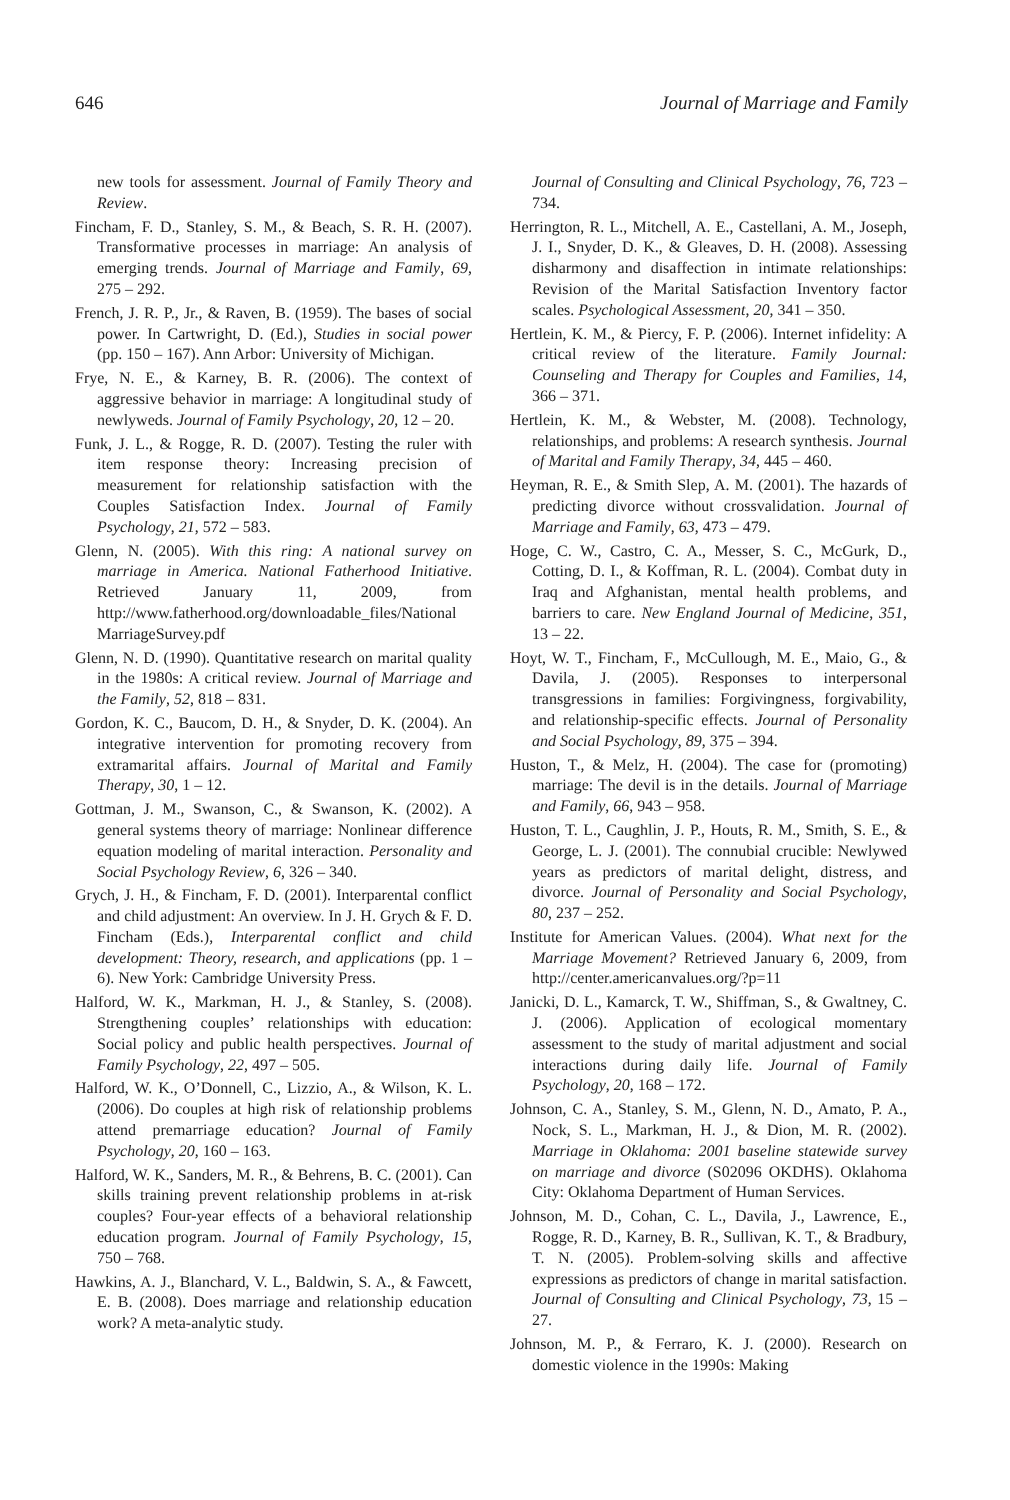646 Journal of Marriage and Family
new tools for assessment. Journal of Family Theory and Review.
Fincham, F. D., Stanley, S. M., & Beach, S. R. H. (2007). Transformative processes in marriage: An analysis of emerging trends. Journal of Marriage and Family, 69, 275 – 292.
French, J. R. P., Jr., & Raven, B. (1959). The bases of social power. In Cartwright, D. (Ed.), Studies in social power (pp. 150 – 167). Ann Arbor: University of Michigan.
Frye, N. E., & Karney, B. R. (2006). The context of aggressive behavior in marriage: A longitudinal study of newlyweds. Journal of Family Psychology, 20, 12 – 20.
Funk, J. L., & Rogge, R. D. (2007). Testing the ruler with item response theory: Increasing precision of measurement for relationship satisfaction with the Couples Satisfaction Index. Journal of Family Psychology, 21, 572 – 583.
Glenn, N. (2005). With this ring: A national survey on marriage in America. National Fatherhood Initiative. Retrieved January 11, 2009, from http://www.fatherhood.org/downloadable_files/National MarriageSurvey.pdf
Glenn, N. D. (1990). Quantitative research on marital quality in the 1980s: A critical review. Journal of Marriage and the Family, 52, 818 – 831.
Gordon, K. C., Baucom, D. H., & Snyder, D. K. (2004). An integrative intervention for promoting recovery from extramarital affairs. Journal of Marital and Family Therapy, 30, 1 – 12.
Gottman, J. M., Swanson, C., & Swanson, K. (2002). A general systems theory of marriage: Nonlinear difference equation modeling of marital interaction. Personality and Social Psychology Review, 6, 326 – 340.
Grych, J. H., & Fincham, F. D. (2001). Interparental conflict and child adjustment: An overview. In J. H. Grych & F. D. Fincham (Eds.), Interparental conflict and child development: Theory, research, and applications (pp. 1 – 6). New York: Cambridge University Press.
Halford, W. K., Markman, H. J., & Stanley, S. (2008). Strengthening couples’ relationships with education: Social policy and public health perspectives. Journal of Family Psychology, 22, 497 – 505.
Halford, W. K., O’Donnell, C., Lizzio, A., & Wilson, K. L. (2006). Do couples at high risk of relationship problems attend premarriage education? Journal of Family Psychology, 20, 160 – 163.
Halford, W. K., Sanders, M. R., & Behrens, B. C. (2001). Can skills training prevent relationship problems in at-risk couples? Four-year effects of a behavioral relationship education program. Journal of Family Psychology, 15, 750 – 768.
Hawkins, A. J., Blanchard, V. L., Baldwin, S. A., & Fawcett, E. B. (2008). Does marriage and relationship education work? A meta-analytic study.
Journal of Consulting and Clinical Psychology, 76, 723 – 734.
Herrington, R. L., Mitchell, A. E., Castellani, A. M., Joseph, J. I., Snyder, D. K., & Gleaves, D. H. (2008). Assessing disharmony and disaffection in intimate relationships: Revision of the Marital Satisfaction Inventory factor scales. Psychological Assessment, 20, 341 – 350.
Hertlein, K. M., & Piercy, F. P. (2006). Internet infidelity: A critical review of the literature. Family Journal: Counseling and Therapy for Couples and Families, 14, 366 – 371.
Hertlein, K. M., & Webster, M. (2008). Technology, relationships, and problems: A research synthesis. Journal of Marital and Family Therapy, 34, 445 – 460.
Heyman, R. E., & Smith Slep, A. M. (2001). The hazards of predicting divorce without crossvalidation. Journal of Marriage and Family, 63, 473 – 479.
Hoge, C. W., Castro, C. A., Messer, S. C., McGurk, D., Cotting, D. I., & Koffman, R. L. (2004). Combat duty in Iraq and Afghanistan, mental health problems, and barriers to care. New England Journal of Medicine, 351, 13 – 22.
Hoyt, W. T., Fincham, F., McCullough, M. E., Maio, G., & Davila, J. (2005). Responses to interpersonal transgressions in families: Forgivingness, forgivability, and relationship-specific effects. Journal of Personality and Social Psychology, 89, 375 – 394.
Huston, T., & Melz, H. (2004). The case for (promoting) marriage: The devil is in the details. Journal of Marriage and Family, 66, 943 – 958.
Huston, T. L., Caughlin, J. P., Houts, R. M., Smith, S. E., & George, L. J. (2001). The connubial crucible: Newlywed years as predictors of marital delight, distress, and divorce. Journal of Personality and Social Psychology, 80, 237 – 252.
Institute for American Values. (2004). What next for the Marriage Movement? Retrieved January 6, 2009, from http://center.americanvalues.org/?p=11
Janicki, D. L., Kamarck, T. W., Shiffman, S., & Gwaltney, C. J. (2006). Application of ecological momentary assessment to the study of marital adjustment and social interactions during daily life. Journal of Family Psychology, 20, 168 – 172.
Johnson, C. A., Stanley, S. M., Glenn, N. D., Amato, P. A., Nock, S. L., Markman, H. J., & Dion, M. R. (2002). Marriage in Oklahoma: 2001 baseline statewide survey on marriage and divorce (S02096 OKDHS). Oklahoma City: Oklahoma Department of Human Services.
Johnson, M. D., Cohan, C. L., Davila, J., Lawrence, E., Rogge, R. D., Karney, B. R., Sullivan, K. T., & Bradbury, T. N. (2005). Problem-solving skills and affective expressions as predictors of change in marital satisfaction. Journal of Consulting and Clinical Psychology, 73, 15 – 27.
Johnson, M. P., & Ferraro, K. J. (2000). Research on domestic violence in the 1990s: Making